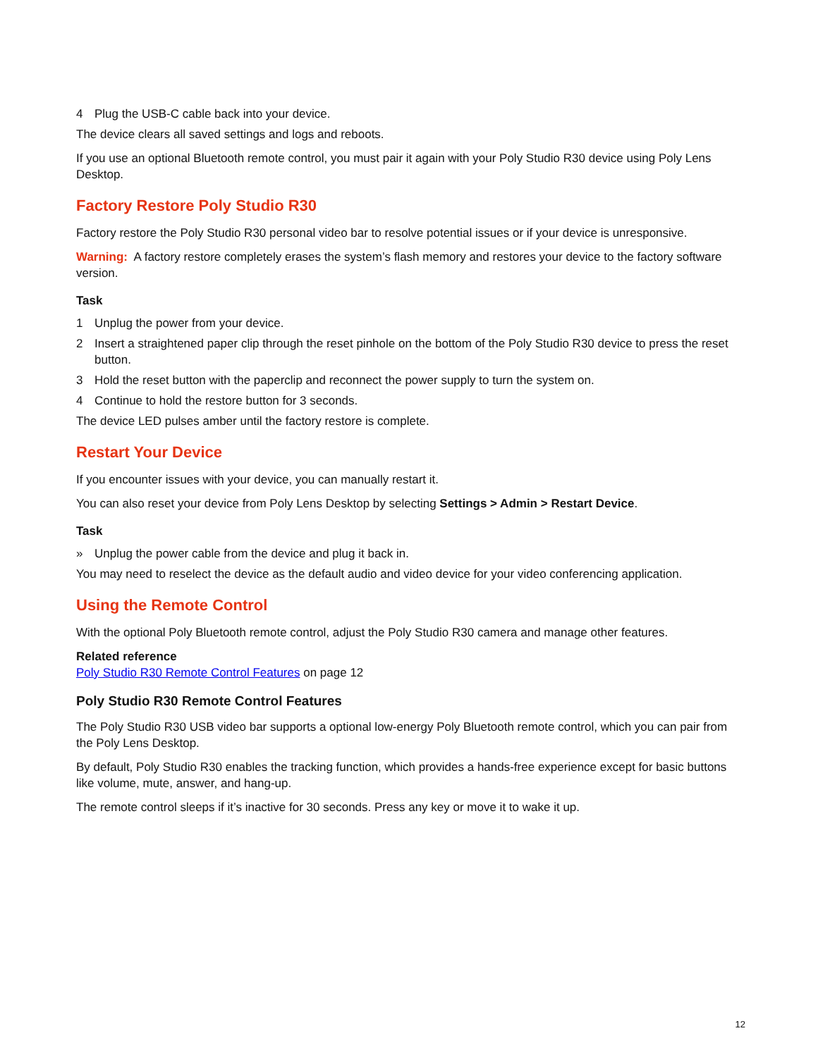4 Plug the USB-C cable back into your device.
The device clears all saved settings and logs and reboots.
If you use an optional Bluetooth remote control, you must pair it again with your Poly Studio R30 device using Poly Lens Desktop.
Factory Restore Poly Studio R30
Factory restore the Poly Studio R30 personal video bar to resolve potential issues or if your device is unresponsive.
Warning: A factory restore completely erases the system’s flash memory and restores your device to the factory software version.
Task
1 Unplug the power from your device.
2 Insert a straightened paper clip through the reset pinhole on the bottom of the Poly Studio R30 device to press the reset button.
3 Hold the reset button with the paperclip and reconnect the power supply to turn the system on.
4 Continue to hold the restore button for 3 seconds.
The device LED pulses amber until the factory restore is complete.
Restart Your Device
If you encounter issues with your device, you can manually restart it.
You can also reset your device from Poly Lens Desktop by selecting Settings > Admin > Restart Device.
Task
» Unplug the power cable from the device and plug it back in.
You may need to reselect the device as the default audio and video device for your video conferencing application.
Using the Remote Control
With the optional Poly Bluetooth remote control, adjust the Poly Studio R30 camera and manage other features.
Related reference
Poly Studio R30 Remote Control Features on page 12
Poly Studio R30 Remote Control Features
The Poly Studio R30 USB video bar supports a optional low-energy Poly Bluetooth remote control, which you can pair from the Poly Lens Desktop.
By default, Poly Studio R30 enables the tracking function, which provides a hands-free experience except for basic buttons like volume, mute, answer, and hang-up.
The remote control sleeps if it’s inactive for 30 seconds. Press any key or move it to wake it up.
12